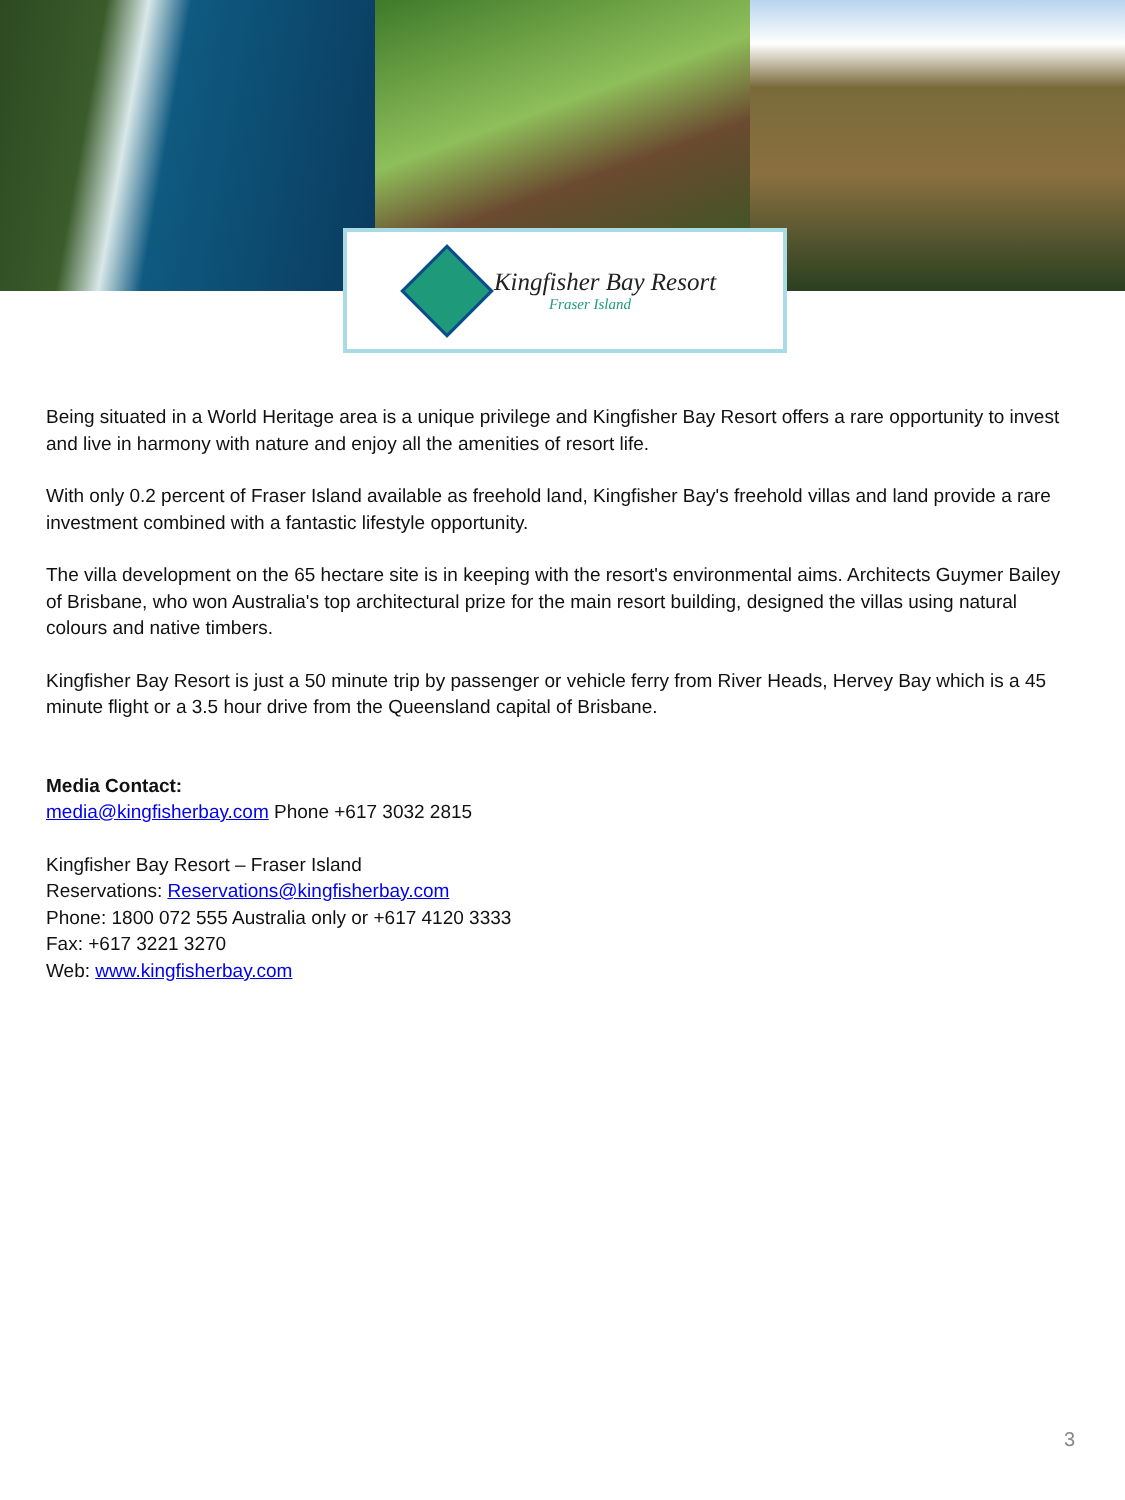Kingfisher Bay Resort
Fraser Island
Being situated in a World Heritage area is a unique privilege and Kingfisher Bay Resort offers a rare opportunity to invest and live in harmony with nature and enjoy all the amenities of resort life.
With only 0.2 percent of Fraser Island available as freehold land, Kingfisher Bay's freehold villas and land provide a rare investment combined with a fantastic lifestyle opportunity.
The villa development on the 65 hectare site is in keeping with the resort's environmental aims. Architects Guymer Bailey of Brisbane, who won Australia's top architectural prize for the main resort building, designed the villas using natural colours and native timbers.
Kingfisher Bay Resort is just a 50 minute trip by passenger or vehicle ferry from River Heads, Hervey Bay which is a 45 minute flight or a 3.5 hour drive from the Queensland capital of Brisbane.
Media Contact:
media@kingfisherbay.com Phone +617 3032 2815
Kingfisher Bay Resort – Fraser Island
Reservations: Reservations@kingfisherbay.com
Phone: 1800 072 555 Australia only or +617 4120 3333
Fax: +617 3221 3270
Web: www.kingfisherbay.com
3